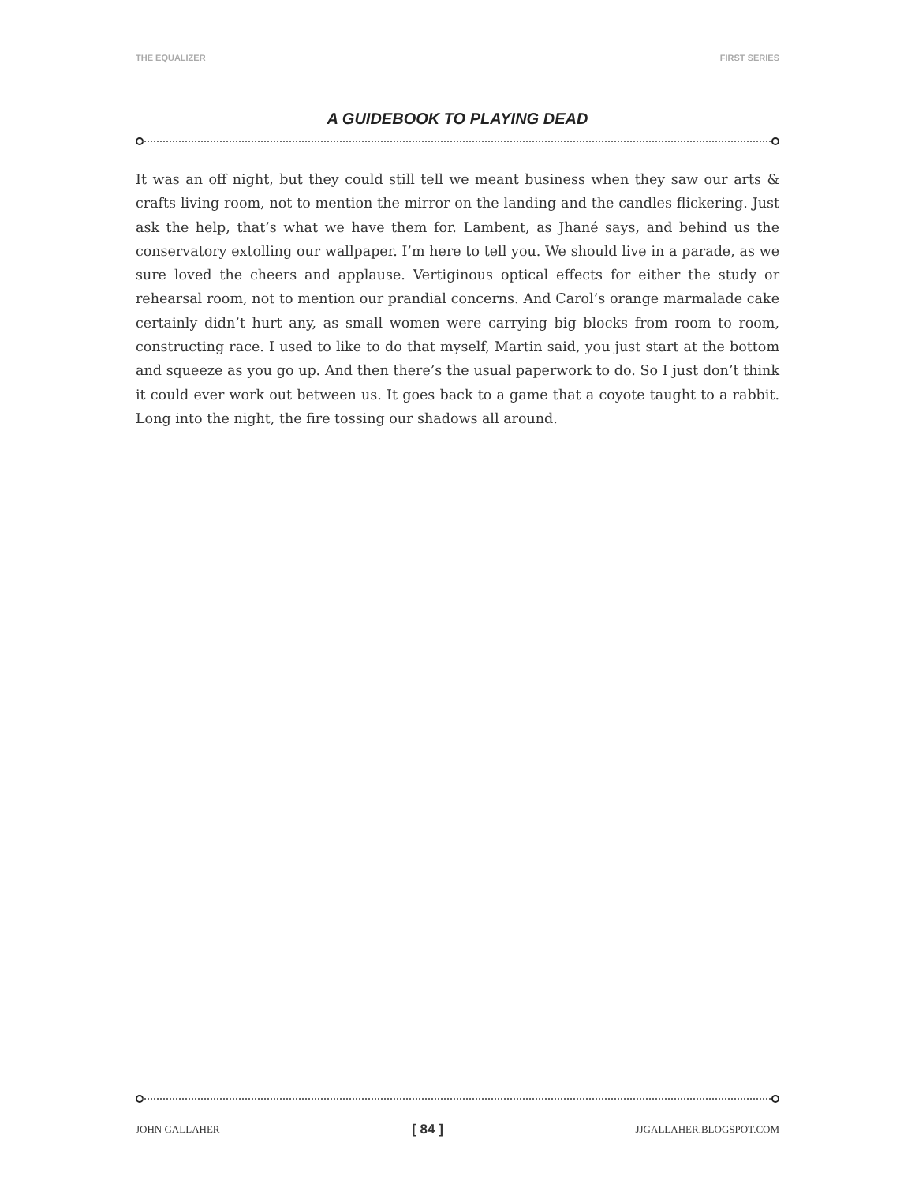THE EQUALIZER FIRST SERIES
A GUIDEBOOK TO PLAYING DEAD
It was an off night, but they could still tell we meant business when they saw our arts & crafts living room, not to mention the mirror on the landing and the candles flickering. Just ask the help, that’s what we have them for. Lambent, as Jhané says, and behind us the conservatory extolling our wallpaper. I’m here to tell you. We should live in a parade, as we sure loved the cheers and applause. Vertiginous optical effects for either the study or rehearsal room, not to mention our prandial concerns. And Carol’s orange marmalade cake certainly didn’t hurt any, as small women were carrying big blocks from room to room, constructing race. I used to like to do that myself, Martin said, you just start at the bottom and squeeze as you go up. And then there’s the usual paperwork to do. So I just don’t think it could ever work out between us. It goes back to a game that a coyote taught to a rabbit. Long into the night, the fire tossing our shadows all around.
JOHN GALLAHER [ 84 ] JJGALLAHER.BLOGSPOT.COM